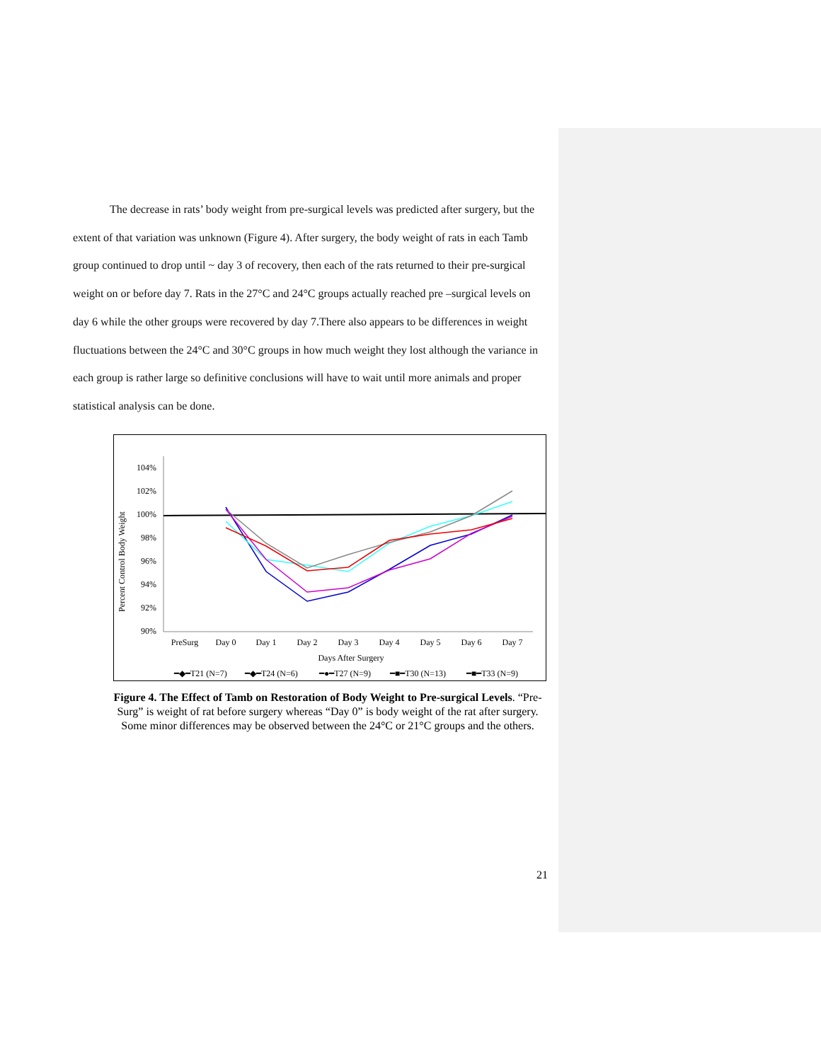The decrease in rats’ body weight from pre-surgical levels was predicted after surgery, but the extent of that variation was unknown (Figure 4). After surgery, the body weight of rats in each Tamb group continued to drop until ~ day 3 of recovery, then each of the rats returned to their pre-surgical weight on or before day 7. Rats in the 27°C and 24°C groups actually reached pre –surgical levels on day 6 while the other groups were recovered by day 7.There also appears to be differences in weight fluctuations between the 24°C and 30°C groups in how much weight they lost although the variance in each group is rather large so definitive conclusions will have to wait until more animals and proper statistical analysis can be done.
Percent Control Body Weight
104%
102%
100%
98%
96%
94%
92%
90%
PreSurg
Day 0
Day 1
Day 2
Day 3
Day 4
Day 5
Day 6
Day 7
Days After Surgery
━◆━T21 (N=7)
━◆━T24 (N=6)
━●━T27 (N=9)
━■━T30 (N=13)
━■━T33 (N=9)
Figure 4. The Effect of Tamb on Restoration of Body Weight to Pre-surgical Levels. “Pre-Surg” is weight of rat before surgery whereas “Day 0” is body weight of the rat after surgery. Some minor differences may be observed between the 24°C or 21°C groups and the others.
21